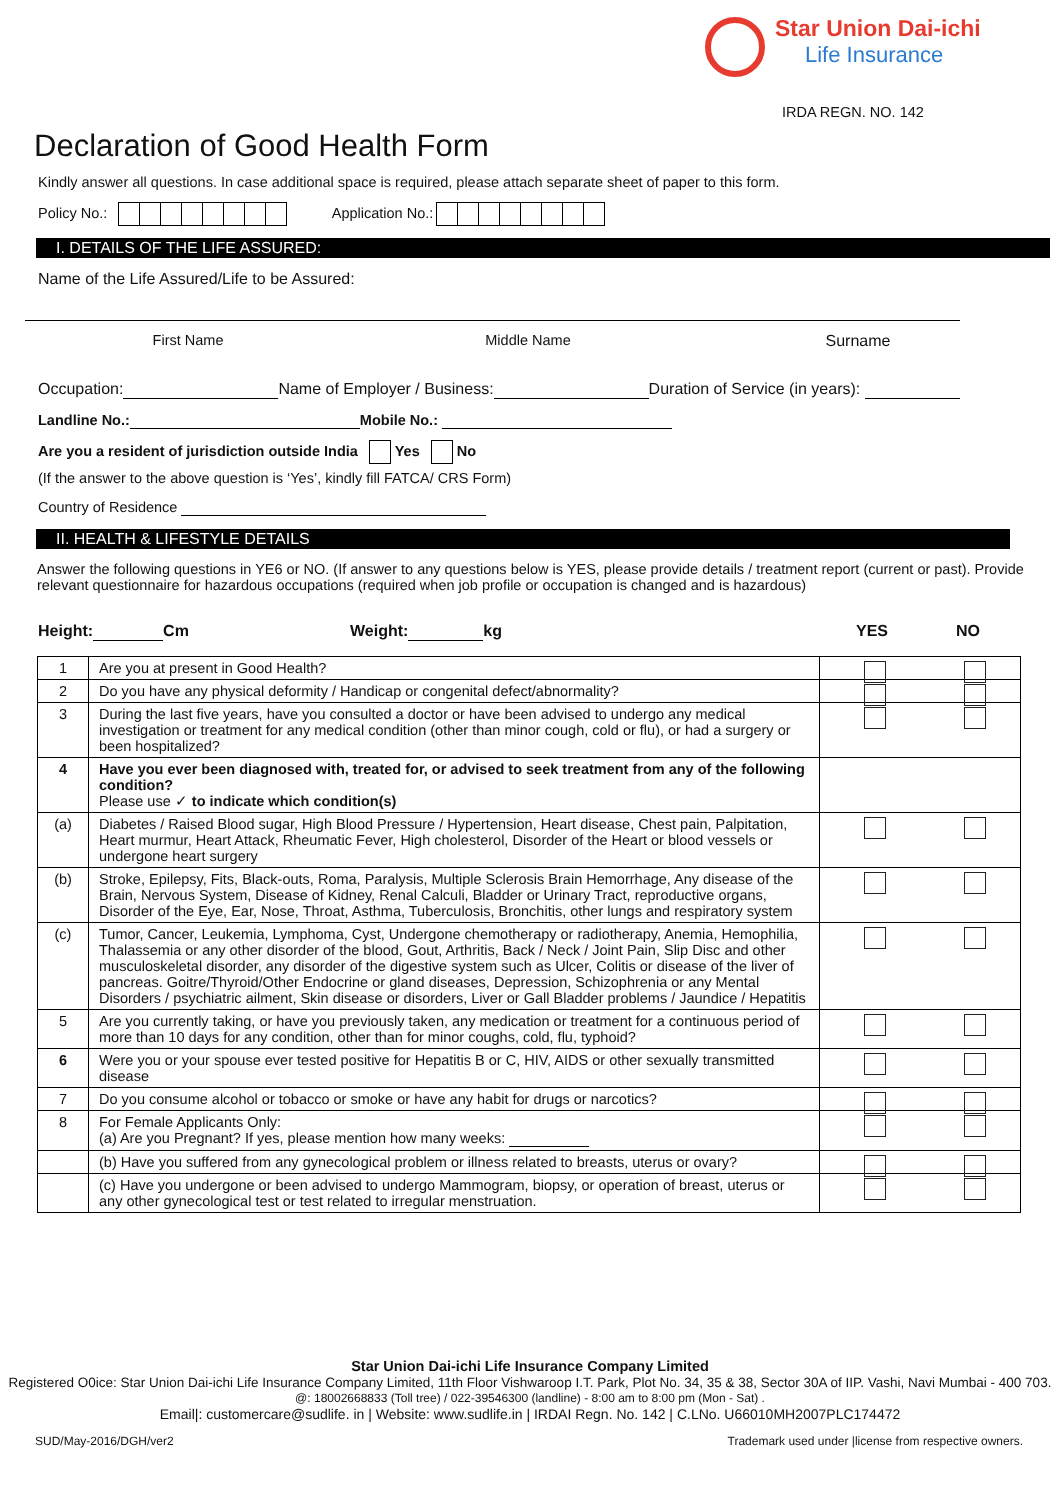Star Union Dai-ichi
Life Insurance
IRDA REGN. NO. 142
Declaration of Good Health Form
Kindly answer all questions. In case additional space is required, please attach separate sheet of paper to this form.
Policy No.: Application No.:
I. DETAILS OF THE LIFE ASSURED:
Name of the Life Assured/Life to be Assured:
First Name Middle Name Surname
Occupation: Name of Employer / Business: Duration of Service (in years):
Landline No.: Mobile No.:
Are you a resident of jurisdiction outside India Yes No
(If the answer to the above question is ‘Yes’, kindly fill FATCA/ CRS Form)
Country of Residence
II. HEALTH & LIFESTYLE DETAILS
Answer the following questions in YE6 or NO. (If answer to any questions below is YES, please provide details / treatment report (current or past). Provide relevant questionnaire for hazardous occupations (required when job profile or occupation is changed and is hazardous)
Height: Cm Weight: kg YES NO
| 1 | Are you at present in Good Health? | |
| 2 | Do you have any physical deformity / Handicap or congenital defect/abnormality? | |
| 3 | During the last five years, have you consulted a doctor or have been advised to undergo any medical investigation or treatment for any medical condition (other than minor cough, cold or flu), or had a surgery or been hospitalized? | |
| 4 | Have you ever been diagnosed with, treated for, or advised to seek treatment from any of the following condition? Please use ✓ to indicate which condition(s) | |
| (a) | Diabetes / Raised Blood sugar, High Blood Pressure / Hypertension, Heart disease, Chest pain, Palpitation, Heart murmur, Heart Attack, Rheumatic Fever, High cholesterol, Disorder of the Heart or blood vessels or undergone heart surgery | |
| (b) | Stroke, Epilepsy, Fits, Black-outs, Roma, Paralysis, Multiple Sclerosis Brain Hemorrhage, Any disease of the Brain, Nervous System, Disease of Kidney, Renal Calculi, Bladder or Urinary Tract, reproductive organs, Disorder of the Eye, Ear, Nose, Throat, Asthma, Tuberculosis, Bronchitis, other lungs and respiratory system | |
| (c) | Tumor, Cancer, Leukemia, Lymphoma, Cyst, Undergone chemotherapy or radiotherapy, Anemia, Hemophilia, Thalassemia or any other disorder of the blood, Gout, Arthritis, Back / Neck / Joint Pain, Slip Disc and other musculoskeletal disorder, any disorder of the digestive system such as Ulcer, Colitis or disease of the liver of pancreas. Goitre/Thyroid/Other Endocrine or gland diseases, Depression, Schizophrenia or any Mental Disorders / psychiatric ailment, Skin disease or disorders, Liver or Gall Bladder problems / Jaundice / Hepatitis | |
| 5 | Are you currently taking, or have you previously taken, any medication or treatment for a continuous period of more than 10 days for any condition, other than for minor coughs, cold, flu, typhoid? | |
| 6 | Were you or your spouse ever tested positive for Hepatitis B or C, HIV, AIDS or other sexually transmitted disease | |
| 7 | Do you consume alcohol or tobacco or smoke or have any habit for drugs or narcotics? | |
| 8 | For Female Applicants Only: (a) Are you Pregnant? If yes, please mention how many weeks: | |
| | (b) Have you suffered from any gynecological problem or illness related to breasts, uterus or ovary? | |
| | (c) Have you undergone or been advised to undergo Mammogram, biopsy, or operation of breast, uterus or any other gynecological test or test related to irregular menstruation. | |
Star Union Dai-ichi Life Insurance Company Limited
Registered O0ice: Star Union Dai-ichi Life Insurance Company Limited, 11th Floor Vishwaroop I.T. Park, Plot No. 34, 35 & 38, Sector 30A of IIP. Vashi, Navi Mumbai - 400 703.
@: 18002668833 (Toll tree) / 022-39546300 (landline) - 8:00 am to 8:00 pm (Mon - Sat) .
Email|: customercare@sudlife. in | Website: www.sudlife.in | IRDAI Regn. No. 142 | C.LNo. U66010MH2007PLC174472
SUD/May-2016/DGH/ver2
Trademark used under |license from respective owners.